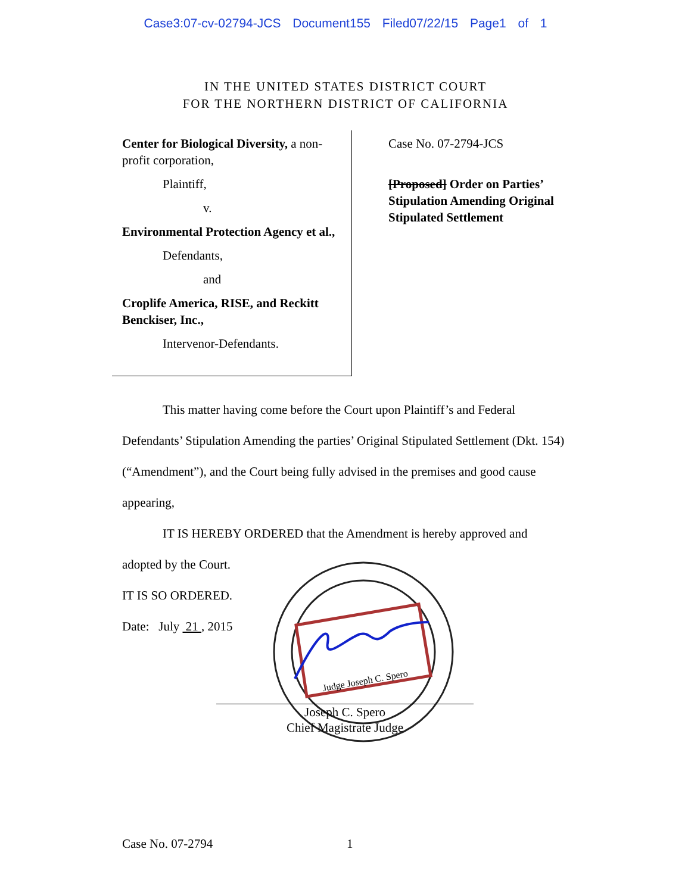Case3:07-cv-02794-JCS Document155 Filed07/22/15 Page1 of 1
IN THE UNITED STATES DISTRICT COURT
FOR THE NORTHERN DISTRICT OF CALIFORNIA
Center for Biological Diversity, a non-profit corporation,
Plaintiff,
v.
Environmental Protection Agency et al.,
Defendants,
and
Croplife America, RISE, and Reckitt Benckiser, Inc.,
Intervenor-Defendants.
Case No. 07-2794-JCS
[Proposed] Order on Parties’
Stipulation Amending Original
Stipulated Settlement
This matter having come before the Court upon Plaintiff’s and Federal Defendants’ Stipulation Amending the parties’ Original Stipulated Settlement (Dkt. 154) (“Amendment”), and the Court being fully advised in the premises and good cause appearing,
IT IS HEREBY ORDERED that the Amendment is hereby approved and
adopted by the Court.
IT IS SO ORDERED.
Date: July 21 , 2015
Judge Joseph C. Spero
Joseph C. Spero
Chief Magistrate Judge
Case No. 07-2794 1